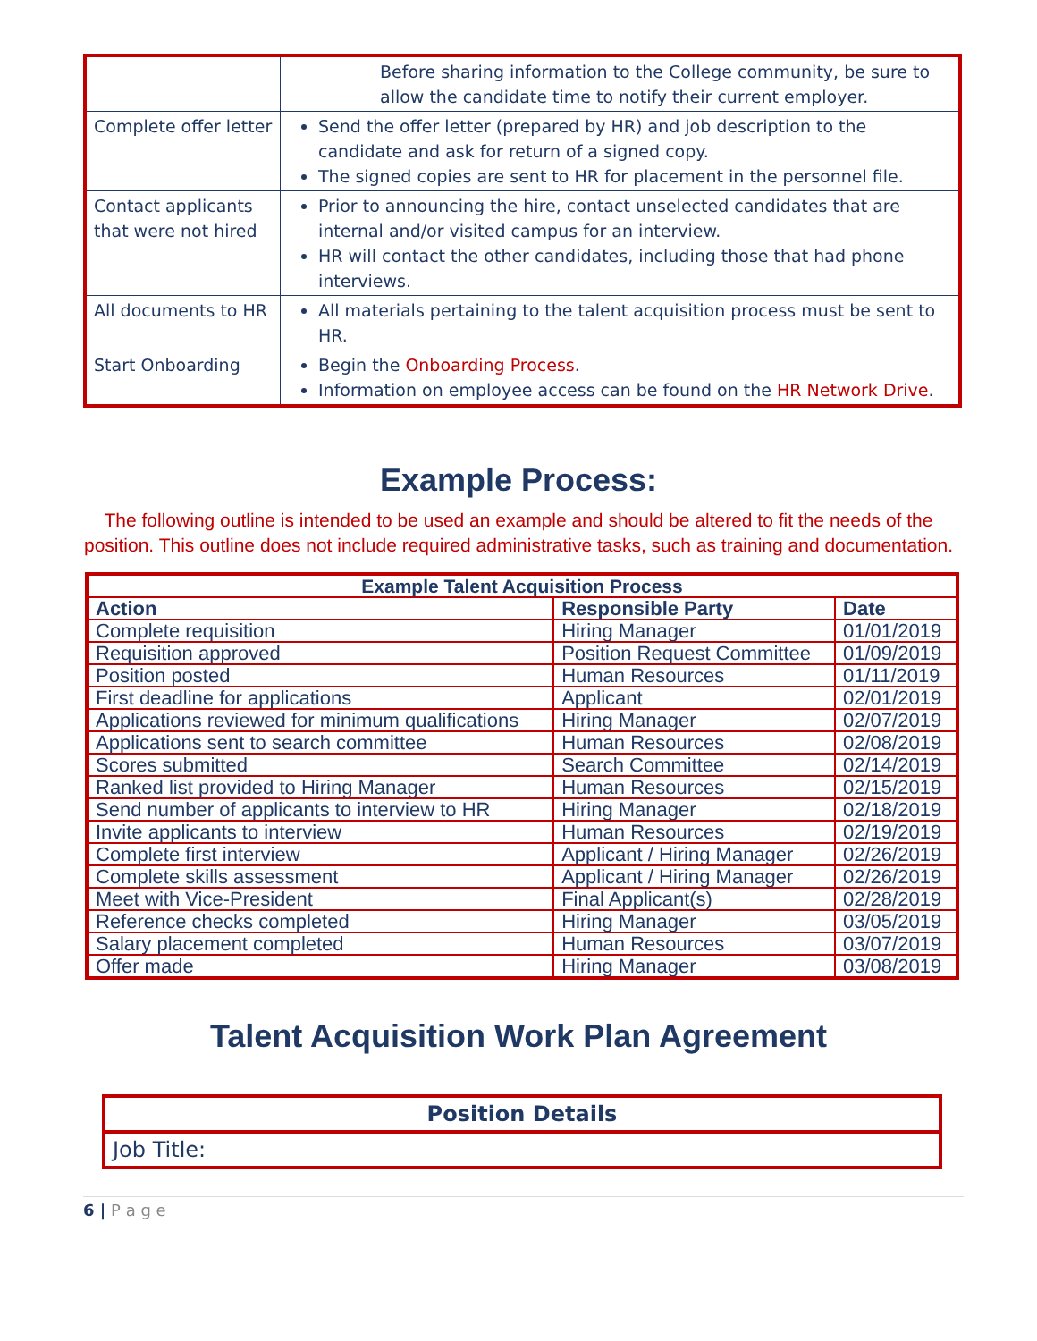| | Before sharing information to the College community, be sure to allow the candidate time to notify their current employer. |
| Complete offer letter | Send the offer letter (prepared by HR) and job description to the candidate and ask for return of a signed copy. The signed copies are sent to HR for placement in the personnel file. |
| Contact applicants that were not hired | Prior to announcing the hire, contact unselected candidates that are internal and/or visited campus for an interview. HR will contact the other candidates, including those that had phone interviews. |
| All documents to HR | All materials pertaining to the talent acquisition process must be sent to HR. |
| Start Onboarding | Begin the Onboarding Process . Information on employee access can be found on the HR Network Drive . |
Example Process:
The following outline is intended to be used an example and should be altered to fit the needs of the position. This outline does not include required administrative tasks, such as training and documentation.
| Example Talent Acquisition Process | | |
| --- | --- | --- |
| Action | Responsible Party | Date |
| Complete requisition | Hiring Manager | 01/01/2019 |
| Requisition approved | Position Request Committee | 01/09/2019 |
| Position posted | Human Resources | 01/11/2019 |
| First deadline for applications | Applicant | 02/01/2019 |
| Applications reviewed for minimum qualifications | Hiring Manager | 02/07/2019 |
| Applications sent to search committee | Human Resources | 02/08/2019 |
| Scores submitted | Search Committee | 02/14/2019 |
| Ranked list provided to Hiring Manager | Human Resources | 02/15/2019 |
| Send number of applicants to interview to HR | Hiring Manager | 02/18/2019 |
| Invite applicants to interview | Human Resources | 02/19/2019 |
| Complete first interview | Applicant / Hiring Manager | 02/26/2019 |
| Complete skills assessment | Applicant / Hiring Manager | 02/26/2019 |
| Meet with Vice-President | Final Applicant(s) | 02/28/2019 |
| Reference checks completed | Hiring Manager | 03/05/2019 |
| Salary placement completed | Human Resources | 03/07/2019 |
| Offer made | Hiring Manager | 03/08/2019 |
Talent Acquisition Work Plan Agreement
| Position Details |
| Job Title: |
6 | P a g e